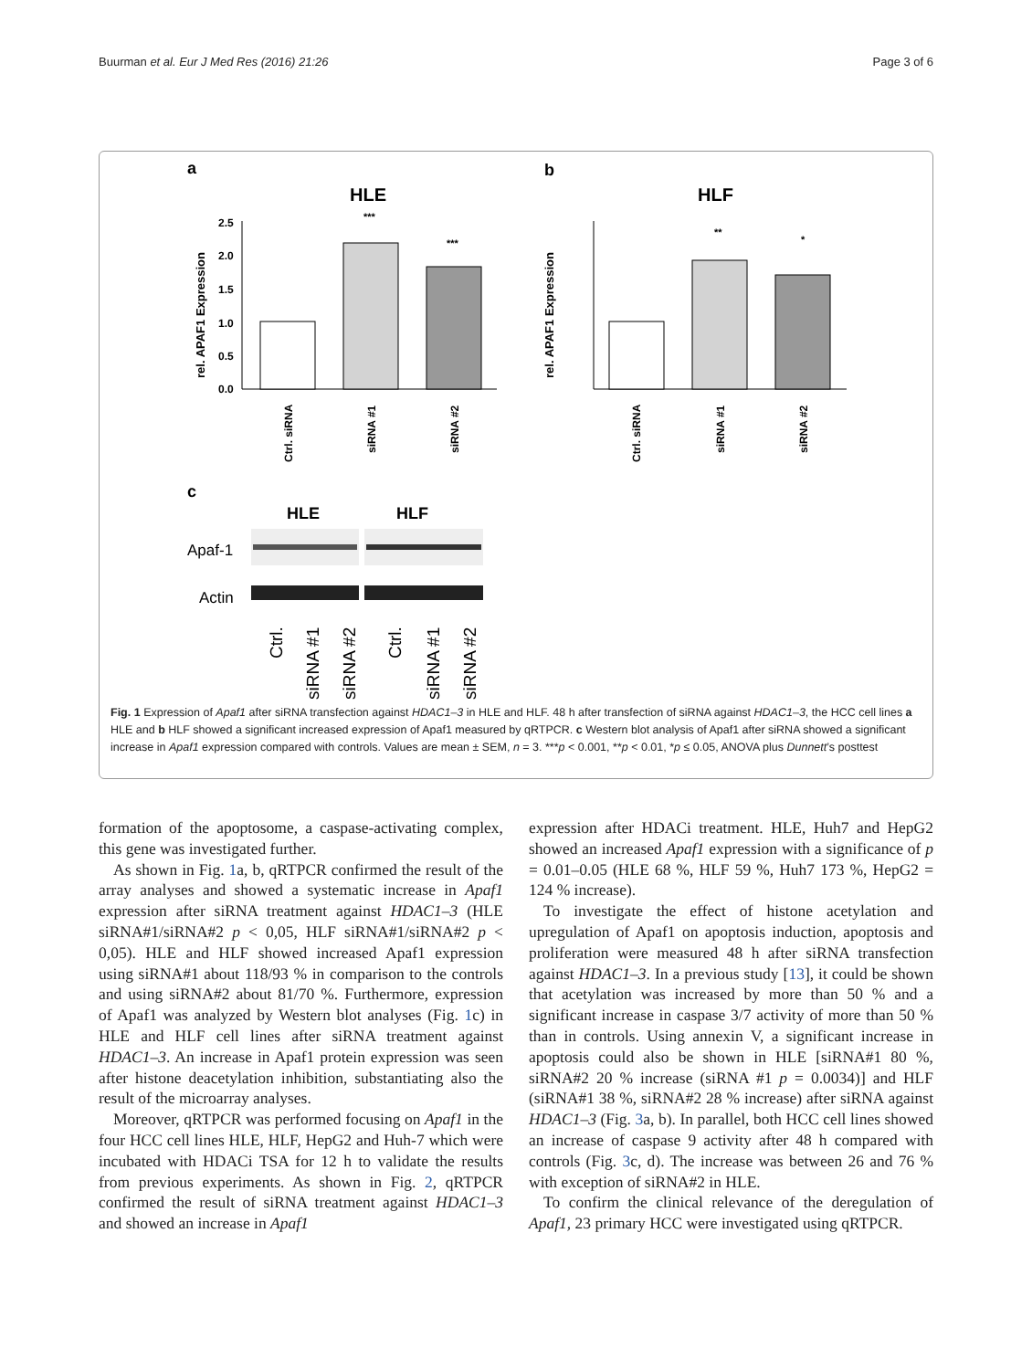Buurman et al. Eur J Med Res (2016) 21:26 Page 3 of 6
a
b
c
HLE
HLF
2.5
2.0
1.5
1.0
0.5
0.0
***
***
rel. APAF1 Expression
Ctrl. siRNA
siRNA #1
siRNA #2
**
*
rel. APAF1 Expression
Ctrl. siRNA
siRNA #1
siRNA #2
HLE
HLF
Apaf-1
Actin
Ctrl.
siRNA #1
siRNA #2
Ctrl.
siRNA #1
siRNA #2
Fig. 1 Expression of Apaf1 after siRNA transfection against HDAC1–3 in HLE and HLF. 48 h after transfection of siRNA against HDAC1–3, the HCC cell lines a HLE and b HLF showed a significant increased expression of Apaf1 measured by qRTPCR. c Western blot analysis of Apaf1 after siRNA showed a significant increase in Apaf1 expression compared with controls. Values are mean ± SEM, n = 3. ***p < 0.001, **p < 0.01, *p ≤ 0.05, ANOVA plus Dunnett’s posttest
formation of the apoptosome, a caspase-activating complex, this gene was investigated further.
As shown in Fig. 1a, b, qRTPCR confirmed the result of the array analyses and showed a systematic increase in Apaf1 expression after siRNA treatment against HDAC1–3 (HLE siRNA#1/siRNA#2 p < 0,05, HLF siRNA#1/siRNA#2 p < 0,05). HLE and HLF showed increased Apaf1 expression using siRNA#1 about 118/93 % in comparison to the controls and using siRNA#2 about 81/70 %. Furthermore, expression of Apaf1 was analyzed by Western blot analyses (Fig. 1c) in HLE and HLF cell lines after siRNA treatment against HDAC1–3. An increase in Apaf1 protein expression was seen after histone deacetylation inhibition, substantiating also the result of the microarray analyses.
Moreover, qRTPCR was performed focusing on Apaf1 in the four HCC cell lines HLE, HLF, HepG2 and Huh-7 which were incubated with HDACi TSA for 12 h to validate the results from previous experiments. As shown in Fig. 2, qRTPCR confirmed the result of siRNA treatment against HDAC1–3 and showed an increase in Apaf1
expression after HDACi treatment. HLE, Huh7 and HepG2 showed an increased Apaf1 expression with a significance of p = 0.01–0.05 (HLE 68 %, HLF 59 %, Huh7 173 %, HepG2 = 124 % increase).
To investigate the effect of histone acetylation and upregulation of Apaf1 on apoptosis induction, apoptosis and proliferation were measured 48 h after siRNA transfection against HDAC1–3. In a previous study [13], it could be shown that acetylation was increased by more than 50 % and a significant increase in caspase 3/7 activity of more than 50 % than in controls. Using annexin V, a significant increase in apoptosis could also be shown in HLE [siRNA#1 80 %, siRNA#2 20 % increase (siRNA #1 p = 0.0034)] and HLF (siRNA#1 38 %, siRNA#2 28 % increase) after siRNA against HDAC1–3 (Fig. 3a, b). In parallel, both HCC cell lines showed an increase of caspase 9 activity after 48 h compared with controls (Fig. 3c, d). The increase was between 26 and 76 % with exception of siRNA#2 in HLE.
To confirm the clinical relevance of the deregulation of Apaf1, 23 primary HCC were investigated using qRTPCR.